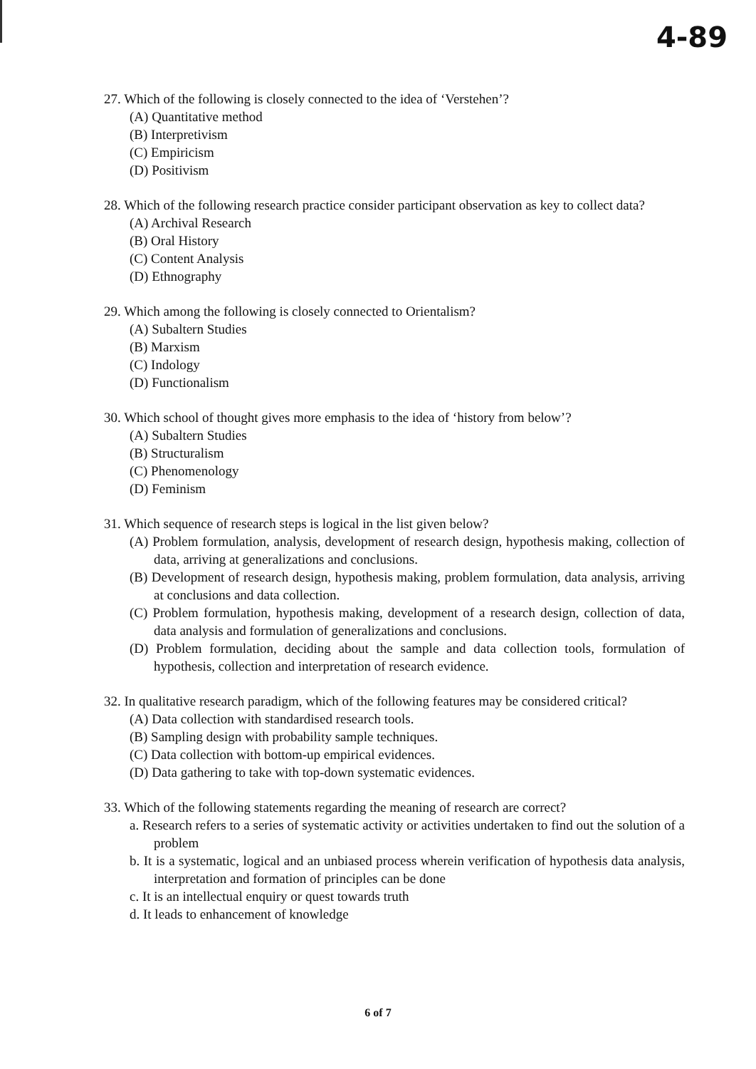4-89
27. Which of the following is closely connected to the idea of ‘Verstehen’?
(A) Quantitative method
(B) Interpretivism
(C) Empiricism
(D) Positivism
28. Which of the following research practice consider participant observation as key to collect data?
(A) Archival Research
(B) Oral History
(C) Content Analysis
(D) Ethnography
29. Which among the following is closely connected to Orientalism?
(A) Subaltern Studies
(B) Marxism
(C) Indology
(D) Functionalism
30. Which school of thought gives more emphasis to the idea of ‘history from below’?
(A) Subaltern Studies
(B) Structuralism
(C) Phenomenology
(D) Feminism
31. Which sequence of research steps is logical in the list given below?
(A) Problem formulation, analysis, development of research design, hypothesis making, collection of data, arriving at generalizations and conclusions.
(B) Development of research design, hypothesis making, problem formulation, data analysis, arriving at conclusions and data collection.
(C) Problem formulation, hypothesis making, development of a research design, collection of data, data analysis and formulation of generalizations and conclusions.
(D) Problem formulation, deciding about the sample and data collection tools, formulation of hypothesis, collection and interpretation of research evidence.
32. In qualitative research paradigm, which of the following features may be considered critical?
(A) Data collection with standardised research tools.
(B) Sampling design with probability sample techniques.
(C) Data collection with bottom-up empirical evidences.
(D) Data gathering to take with top-down systematic evidences.
33. Which of the following statements regarding the meaning of research are correct?
a. Research refers to a series of systematic activity or activities undertaken to find out the solution of a problem
b. It is a systematic, logical and an unbiased process wherein verification of hypothesis data analysis, interpretation and formation of principles can be done
c. It is an intellectual enquiry or quest towards truth
d. It leads to enhancement of knowledge
6 of 7